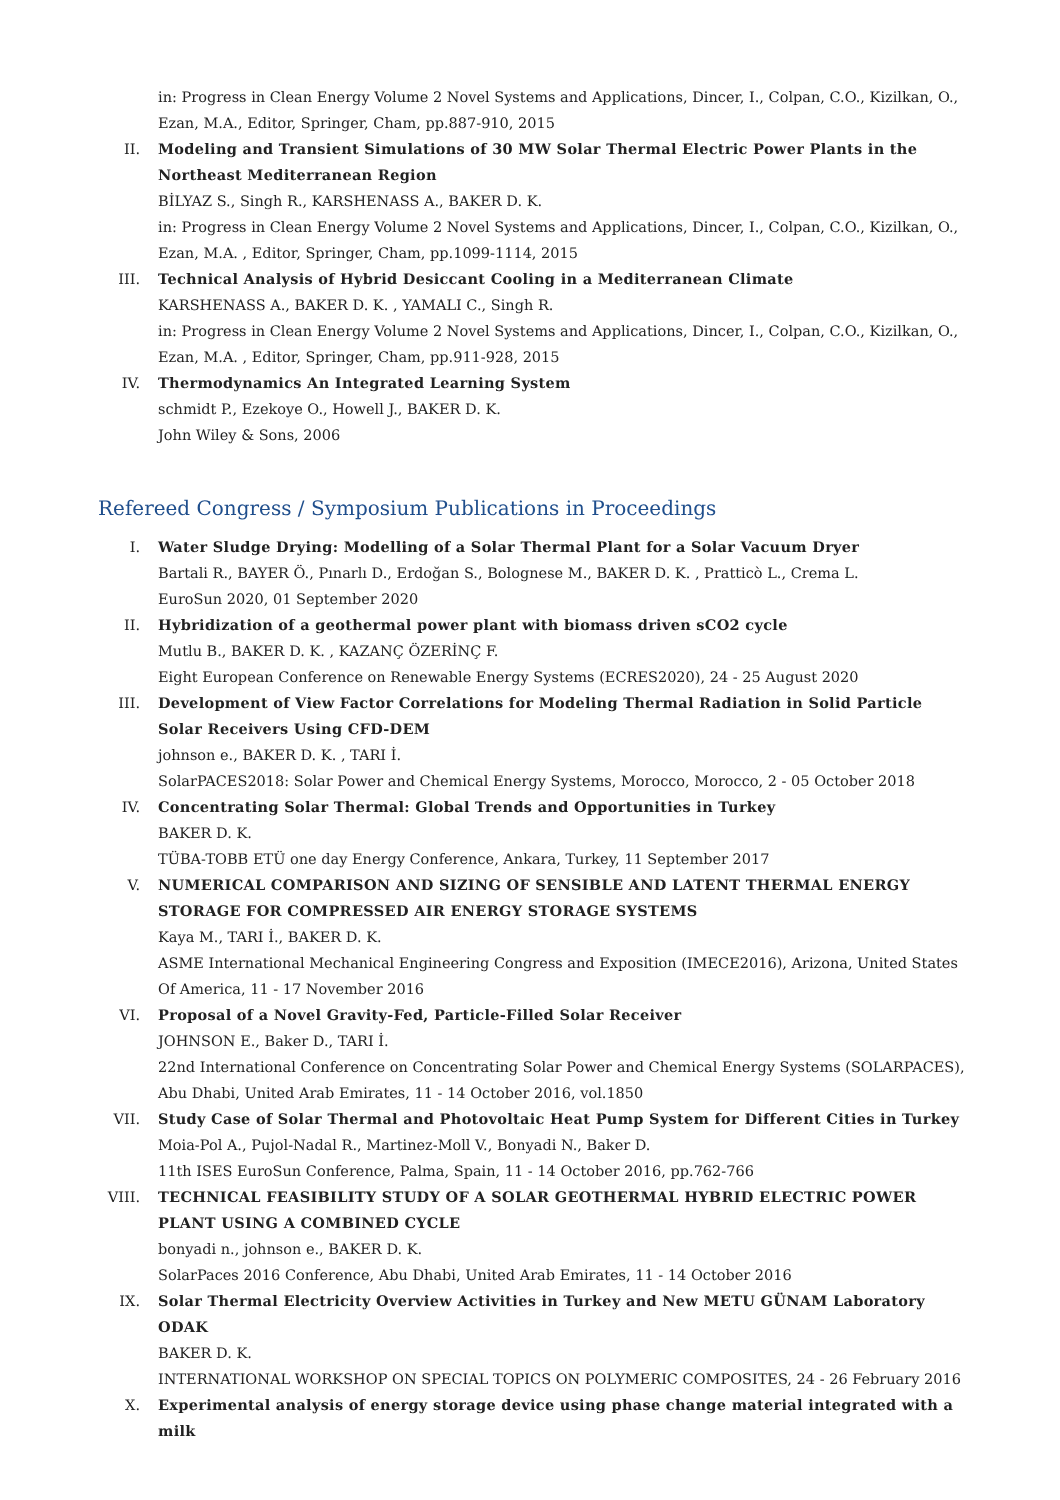in: Progress in Clean Energy Volume 2 Novel Systems and Applications, Dincer, I., Colpan, C.O., Kizilkan, O., Ezan, M.A., Editor, Springer, Cham, pp.887-910, 2015
II. Modeling and Transient Simulations of 30 MW Solar Thermal Electric Power Plants in the Northeast Mediterranean Region
BİLYAZ S., Singh R., KARSHENASS A., BAKER D. K.
in: Progress in Clean Energy Volume 2 Novel Systems and Applications, Dincer, I., Colpan, C.O., Kizilkan, O., Ezan, M.A. , Editor, Springer, Cham, pp.1099-1114, 2015
III. Technical Analysis of Hybrid Desiccant Cooling in a Mediterranean Climate
KARSHENASS A., BAKER D. K. , YAMALI C., Singh R.
in: Progress in Clean Energy Volume 2 Novel Systems and Applications, Dincer, I., Colpan, C.O., Kizilkan, O., Ezan, M.A. , Editor, Springer, Cham, pp.911-928, 2015
IV. Thermodynamics An Integrated Learning System
schmidt P., Ezekoye O., Howell J., BAKER D. K.
John Wiley & Sons, 2006
Refereed Congress / Symposium Publications in Proceedings
I. Water Sludge Drying: Modelling of a Solar Thermal Plant for a Solar Vacuum Dryer
Bartali R., BAYER Ö., Pınarlı D., Erdoğan S., Bolognese M., BAKER D. K. , Pratticò L., Crema L.
EuroSun 2020, 01 September 2020
II. Hybridization of a geothermal power plant with biomass driven sCO2 cycle
Mutlu B., BAKER D. K. , KAZANÇ ÖZERİNÇ F.
Eight European Conference on Renewable Energy Systems (ECRES2020), 24 - 25 August 2020
III. Development of View Factor Correlations for Modeling Thermal Radiation in Solid Particle Solar Receivers Using CFD-DEM
johnson e., BAKER D. K. , TARI İ.
SolarPACES2018: Solar Power and Chemical Energy Systems, Morocco, Morocco, 2 - 05 October 2018
IV. Concentrating Solar Thermal: Global Trends and Opportunities in Turkey
BAKER D. K.
TÜBA-TOBB ETÜ one day Energy Conference, Ankara, Turkey, 11 September 2017
V. NUMERICAL COMPARISON AND SIZING OF SENSIBLE AND LATENT THERMAL ENERGY STORAGE FOR COMPRESSED AIR ENERGY STORAGE SYSTEMS
Kaya M., TARI İ., BAKER D. K.
ASME International Mechanical Engineering Congress and Exposition (IMECE2016), Arizona, United States Of America, 11 - 17 November 2016
VI. Proposal of a Novel Gravity-Fed, Particle-Filled Solar Receiver
JOHNSON E., Baker D., TARI İ.
22nd International Conference on Concentrating Solar Power and Chemical Energy Systems (SOLARPACES), Abu Dhabi, United Arab Emirates, 11 - 14 October 2016, vol.1850
VII. Study Case of Solar Thermal and Photovoltaic Heat Pump System for Different Cities in Turkey
Moia-Pol A., Pujol-Nadal R., Martinez-Moll V., Bonyadi N., Baker D.
11th ISES EuroSun Conference, Palma, Spain, 11 - 14 October 2016, pp.762-766
VIII.
TECHNICAL FEASIBILITY STUDY OF A SOLAR GEOTHERMAL HYBRID ELECTRIC POWER PLANT USING A COMBINED CYCLE
bonyadi n., johnson e., BAKER D. K.
SolarPaces 2016 Conference, Abu Dhabi, United Arab Emirates, 11 - 14 October 2016
IX. Solar Thermal Electricity Overview Activities in Turkey and New METU GÜNAM Laboratory ODAK
BAKER D. K.
INTERNATIONAL WORKSHOP ON SPECIAL TOPICS ON POLYMERIC COMPOSITES, 24 - 26 February 2016
X. Experimental analysis of energy storage device using phase change material integrated with a milk